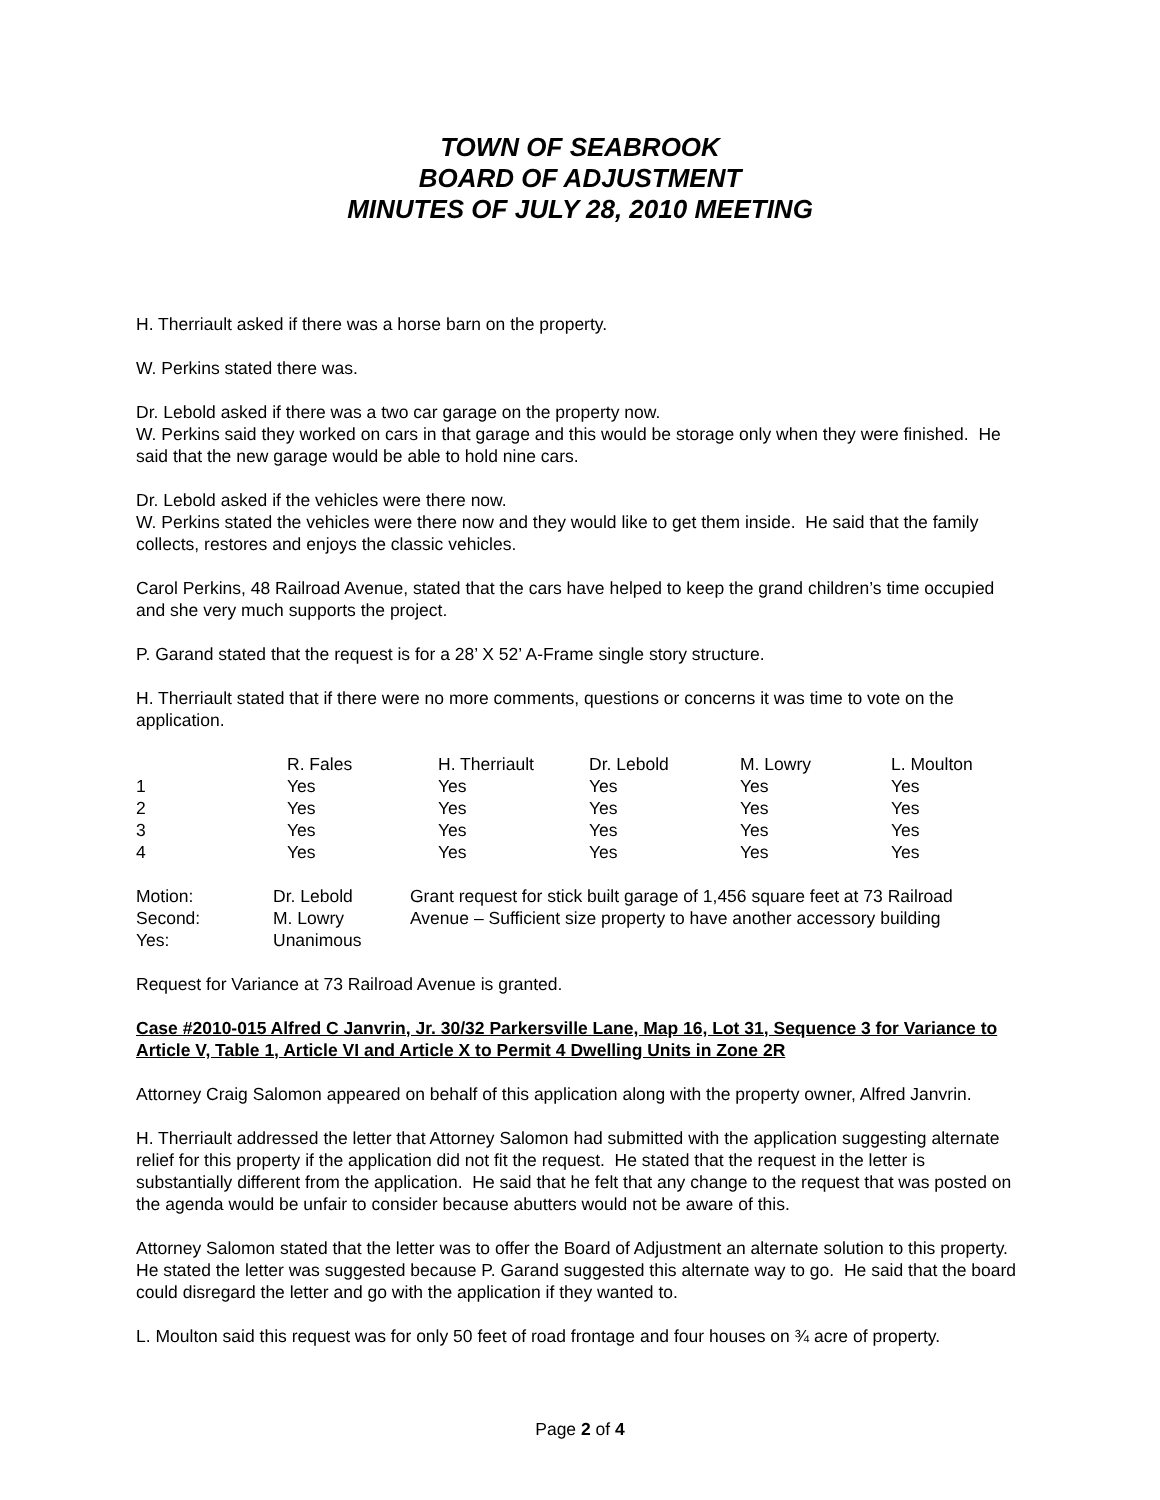TOWN OF SEABROOK
BOARD OF ADJUSTMENT
MINUTES OF JULY 28, 2010 MEETING
H. Therriault asked if there was a horse barn on the property.
W. Perkins stated there was.
Dr. Lebold asked if there was a two car garage on the property now.
W. Perkins said they worked on cars in that garage and this would be storage only when they were finished. He said that the new garage would be able to hold nine cars.
Dr. Lebold asked if the vehicles were there now.
W. Perkins stated the vehicles were there now and they would like to get them inside. He said that the family collects, restores and enjoys the classic vehicles.
Carol Perkins, 48 Railroad Avenue, stated that the cars have helped to keep the grand children’s time occupied and she very much supports the project.
P. Garand stated that the request is for a 28’ X 52’ A-Frame single story structure.
H. Therriault stated that if there were no more comments, questions or concerns it was time to vote on the application.
| | R. Fales | H. Therriault | Dr. Lebold | M. Lowry | L. Moulton |
| --- | --- | --- | --- | --- | --- |
| 1 | Yes | Yes | Yes | Yes | Yes |
| 2 | Yes | Yes | Yes | Yes | Yes |
| 3 | Yes | Yes | Yes | Yes | Yes |
| 4 | Yes | Yes | Yes | Yes | Yes |
| Motion: | Dr. Lebold | Grant request for stick built garage of 1,456 square feet at 73 Railroad Avenue – Sufficient size property to have another accessory building |
| Second: | M. Lowry | |
| Yes: | Unanimous | |
Request for Variance at 73 Railroad Avenue is granted.
Case #2010-015 Alfred C Janvrin, Jr. 30/32 Parkersville Lane, Map 16, Lot 31, Sequence 3 for Variance to Article V, Table 1, Article VI and Article X to Permit 4 Dwelling Units in Zone 2R
Attorney Craig Salomon appeared on behalf of this application along with the property owner, Alfred Janvrin.
H. Therriault addressed the letter that Attorney Salomon had submitted with the application suggesting alternate relief for this property if the application did not fit the request. He stated that the request in the letter is substantially different from the application. He said that he felt that any change to the request that was posted on the agenda would be unfair to consider because abutters would not be aware of this.
Attorney Salomon stated that the letter was to offer the Board of Adjustment an alternate solution to this property. He stated the letter was suggested because P. Garand suggested this alternate way to go. He said that the board could disregard the letter and go with the application if they wanted to.
L. Moulton said this request was for only 50 feet of road frontage and four houses on ¾ acre of property.
Page 2 of 4